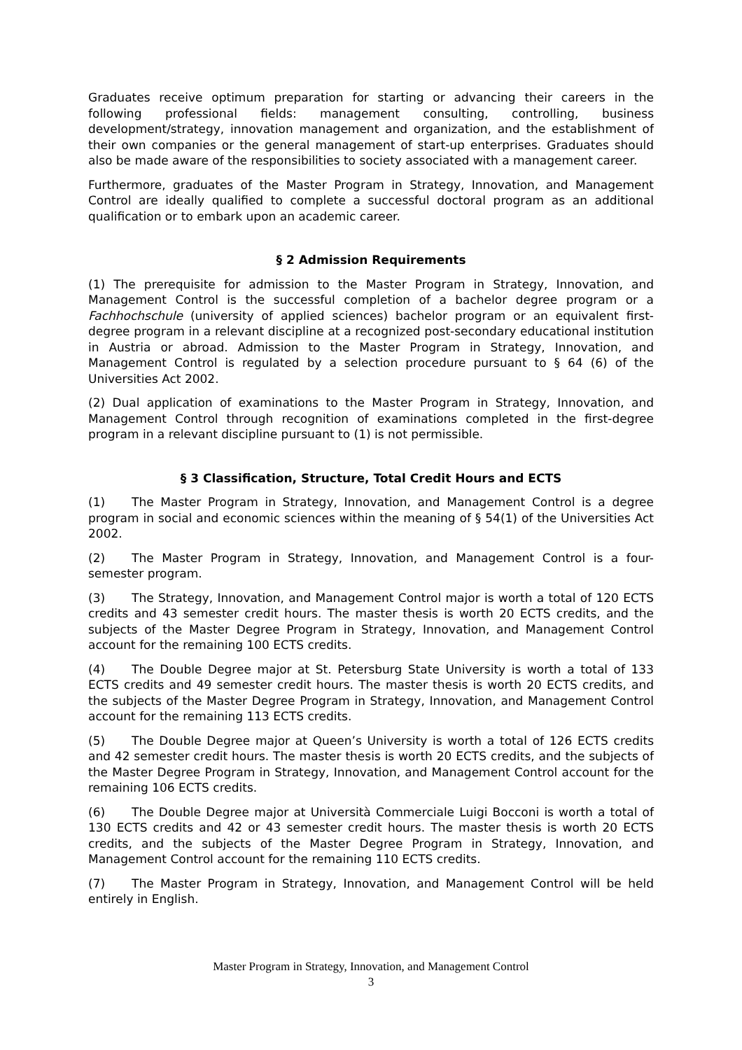Graduates receive optimum preparation for starting or advancing their careers in the following professional fields: management consulting, controlling, business development/strategy, innovation management and organization, and the establishment of their own companies or the general management of start-up enterprises. Graduates should also be made aware of the responsibilities to society associated with a management career.
Furthermore, graduates of the Master Program in Strategy, Innovation, and Management Control are ideally qualified to complete a successful doctoral program as an additional qualification or to embark upon an academic career.
§ 2 Admission Requirements
(1) The prerequisite for admission to the Master Program in Strategy, Innovation, and Management Control is the successful completion of a bachelor degree program or a Fachhochschule (university of applied sciences) bachelor program or an equivalent first-degree program in a relevant discipline at a recognized post-secondary educational institution in Austria or abroad. Admission to the Master Program in Strategy, Innovation, and Management Control is regulated by a selection procedure pursuant to § 64 (6) of the Universities Act 2002.
(2) Dual application of examinations to the Master Program in Strategy, Innovation, and Management Control through recognition of examinations completed in the first-degree program in a relevant discipline pursuant to (1) is not permissible.
§ 3 Classification, Structure, Total Credit Hours and ECTS
(1) The Master Program in Strategy, Innovation, and Management Control is a degree program in social and economic sciences within the meaning of § 54(1) of the Universities Act 2002.
(2) The Master Program in Strategy, Innovation, and Management Control is a four-semester program.
(3) The Strategy, Innovation, and Management Control major is worth a total of 120 ECTS credits and 43 semester credit hours. The master thesis is worth 20 ECTS credits, and the subjects of the Master Degree Program in Strategy, Innovation, and Management Control account for the remaining 100 ECTS credits.
(4) The Double Degree major at St. Petersburg State University is worth a total of 133 ECTS credits and 49 semester credit hours. The master thesis is worth 20 ECTS credits, and the subjects of the Master Degree Program in Strategy, Innovation, and Management Control account for the remaining 113 ECTS credits.
(5) The Double Degree major at Queen’s University is worth a total of 126 ECTS credits and 42 semester credit hours. The master thesis is worth 20 ECTS credits, and the subjects of the Master Degree Program in Strategy, Innovation, and Management Control account for the remaining 106 ECTS credits.
(6) The Double Degree major at Università Commerciale Luigi Bocconi is worth a total of 130 ECTS credits and 42 or 43 semester credit hours. The master thesis is worth 20 ECTS credits, and the subjects of the Master Degree Program in Strategy, Innovation, and Management Control account for the remaining 110 ECTS credits.
(7) The Master Program in Strategy, Innovation, and Management Control will be held entirely in English.
Master Program in Strategy, Innovation, and Management Control
3